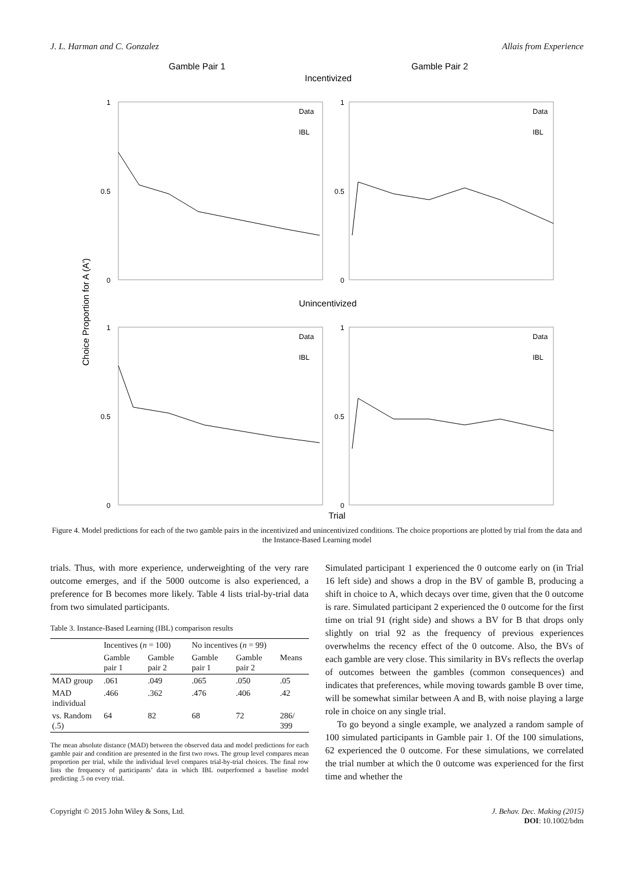J. L. Harman and C. Gonzalez Allais from Experience
Gamble Pair 1
Incentivized
Gamble Pair 2
Unincentivized
Trial
Choice Proportion for A (A')
1
0.5
0
1
0.5
0
1
0.5
0
1
0.5
0
Data
IBL
Data
IBL
Data
IBL
Data
IBL
Figure 4. Model predictions for each of the two gamble pairs in the incentivized and unincentivized conditions. The choice proportions are plotted by trial from the data and the Instance-Based Learning model
trials. Thus, with more experience, underweighting of the very rare outcome emerges, and if the 5000 outcome is also experienced, a preference for B becomes more likely. Table 4 lists trial-by-trial data from two simulated participants.
Table 3. Instance-Based Learning (IBL) comparison results
| | Incentives ( n = 100) | | No incentives ( n = 99) | | |
| --- | --- | --- | --- | --- | --- |
| | Gamble pair 1 | Gamble pair 2 | Gamble pair 1 | Gamble pair 2 | Means |
| MAD group | .061 | .049 | .065 | .050 | .05 |
| MAD individual | .466 | .362 | .476 | .406 | .42 |
| vs. Random (.5) | 64 | 82 | 68 | 72 | 286/ 399 |
The mean absolute distance (MAD) between the observed data and model predictions for each gamble pair and condition are presented in the first two rows. The group level compares mean proportion per trial, while the individual level compares trial-by-trial choices. The final row lists the frequency of participants’ data in which IBL outperformed a baseline model predicting .5 on every trial.
Simulated participant 1 experienced the 0 outcome early on (in Trial 16 left side) and shows a drop in the BV of gamble B, producing a shift in choice to A, which decays over time, given that the 0 outcome is rare. Simulated participant 2 experienced the 0 outcome for the first time on trial 91 (right side) and shows a BV for B that drops only slightly on trial 92 as the frequency of previous experiences overwhelms the recency effect of the 0 outcome. Also, the BVs of each gamble are very close. This similarity in BVs reflects the overlap of outcomes between the gambles (common consequences) and indicates that preferences, while moving towards gamble B over time, will be somewhat similar between A and B, with noise playing a large role in choice on any single trial.
To go beyond a single example, we analyzed a random sample of 100 simulated participants in Gamble pair 1. Of the 100 simulations, 62 experienced the 0 outcome. For these simulations, we correlated the trial number at which the 0 outcome was experienced for the first time and whether the
Copyright © 2015 John Wiley & Sons, Ltd. J. Behav. Dec. Making (2015)
DOI: 10.1002/bdm